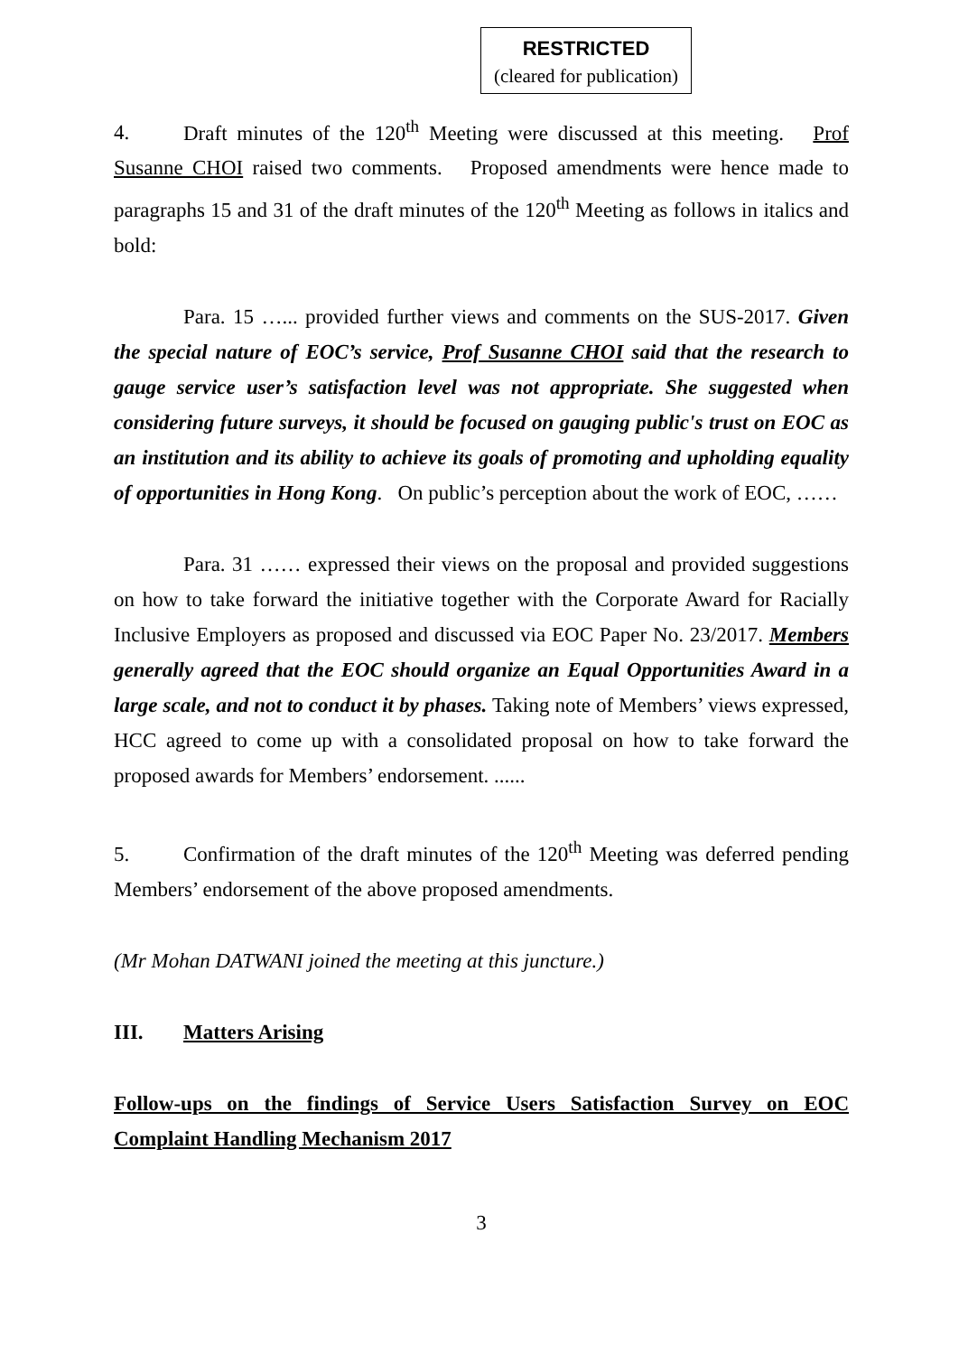RESTRICTED
(cleared for publication)
4. Draft minutes of the 120<sup>th</sup> Meeting were discussed at this meeting. Prof Susanne CHOI raised two comments. Proposed amendments were hence made to paragraphs 15 and 31 of the draft minutes of the 120<sup>th</sup> Meeting as follows in italics and bold:
Para. 15 …... provided further views and comments on the SUS-2017. Given the special nature of EOC’s service, Prof Susanne CHOI said that the research to gauge service user’s satisfaction level was not appropriate. She suggested when considering future surveys, it should be focused on gauging public's trust on EOC as an institution and its ability to achieve its goals of promoting and upholding equality of opportunities in Hong Kong. On public’s perception about the work of EOC, ……
Para. 31 …… expressed their views on the proposal and provided suggestions on how to take forward the initiative together with the Corporate Award for Racially Inclusive Employers as proposed and discussed via EOC Paper No. 23/2017. Members generally agreed that the EOC should organize an Equal Opportunities Award in a large scale, and not to conduct it by phases. Taking note of Members’ views expressed, HCC agreed to come up with a consolidated proposal on how to take forward the proposed awards for Members’ endorsement. ......
5. Confirmation of the draft minutes of the 120<sup>th</sup> Meeting was deferred pending Members’ endorsement of the above proposed amendments.
(Mr Mohan DATWANI joined the meeting at this juncture.)
III. Matters Arising
Follow-ups on the findings of Service Users Satisfaction Survey on EOC Complaint Handling Mechanism 2017
3